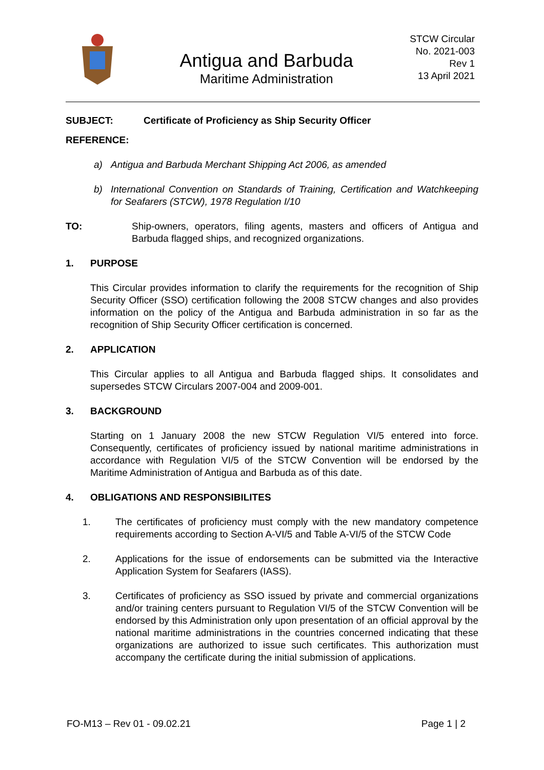Antigua and Barbuda
Maritime Administration
STCW Circular
No. 2021-003
Rev 1
13 April 2021
SUBJECT: Certificate of Proficiency as Ship Security Officer
REFERENCE:
a) Antigua and Barbuda Merchant Shipping Act 2006, as amended
b) International Convention on Standards of Training, Certification and Watchkeeping for Seafarers (STCW), 1978 Regulation I/10
TO: Ship-owners, operators, filing agents, masters and officers of Antigua and Barbuda flagged ships, and recognized organizations.
1. PURPOSE
This Circular provides information to clarify the requirements for the recognition of Ship Security Officer (SSO) certification following the 2008 STCW changes and also provides information on the policy of the Antigua and Barbuda administration in so far as the recognition of Ship Security Officer certification is concerned.
2. APPLICATION
This Circular applies to all Antigua and Barbuda flagged ships. It consolidates and supersedes STCW Circulars 2007-004 and 2009-001.
3. BACKGROUND
Starting on 1 January 2008 the new STCW Regulation VI/5 entered into force. Consequently, certificates of proficiency issued by national maritime administrations in accordance with Regulation VI/5 of the STCW Convention will be endorsed by the Maritime Administration of Antigua and Barbuda as of this date.
4. OBLIGATIONS AND RESPONSIBILITES
1. The certificates of proficiency must comply with the new mandatory competence requirements according to Section A-VI/5 and Table A-VI/5 of the STCW Code
2. Applications for the issue of endorsements can be submitted via the Interactive Application System for Seafarers (IASS).
3. Certificates of proficiency as SSO issued by private and commercial organizations and/or training centers pursuant to Regulation VI/5 of the STCW Convention will be endorsed by this Administration only upon presentation of an official approval by the national maritime administrations in the countries concerned indicating that these organizations are authorized to issue such certificates. This authorization must accompany the certificate during the initial submission of applications.
FO-M13 – Rev 01 - 09.02.21 Page 1 | 2